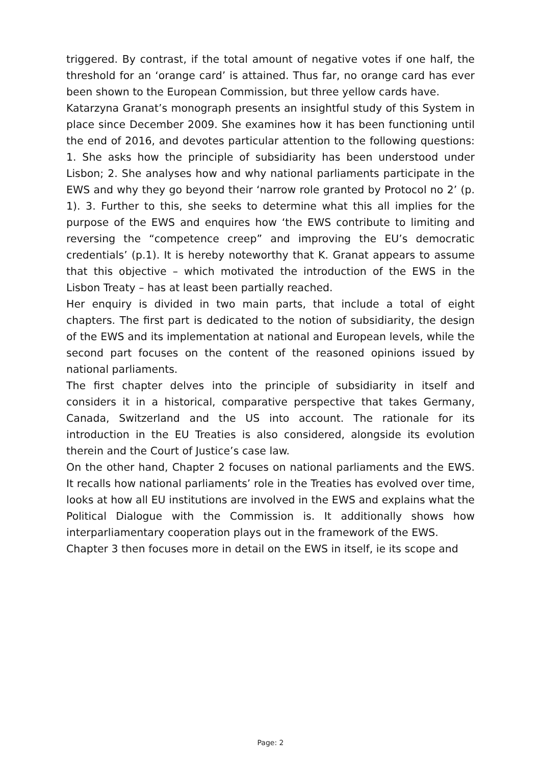triggered. By contrast, if the total amount of negative votes if one half, the threshold for an ‘orange card’ is attained. Thus far, no orange card has ever been shown to the European Commission, but three yellow cards have.
Katarzyna Granat’s monograph presents an insightful study of this System in place since December 2009. She examines how it has been functioning until the end of 2016, and devotes particular attention to the following questions: 1. She asks how the principle of subsidiarity has been understood under Lisbon; 2. She analyses how and why national parliaments participate in the EWS and why they go beyond their ‘narrow role granted by Protocol no 2’ (p. 1). 3. Further to this, she seeks to determine what this all implies for the purpose of the EWS and enquires how ‘the EWS contribute to limiting and reversing the “competence creep” and improving the EU’s democratic credentials’ (p.1). It is hereby noteworthy that K. Granat appears to assume that this objective – which motivated the introduction of the EWS in the Lisbon Treaty – has at least been partially reached.
Her enquiry is divided in two main parts, that include a total of eight chapters. The first part is dedicated to the notion of subsidiarity, the design of the EWS and its implementation at national and European levels, while the second part focuses on the content of the reasoned opinions issued by national parliaments.
The first chapter delves into the principle of subsidiarity in itself and considers it in a historical, comparative perspective that takes Germany, Canada, Switzerland and the US into account. The rationale for its introduction in the EU Treaties is also considered, alongside its evolution therein and the Court of Justice’s case law.
On the other hand, Chapter 2 focuses on national parliaments and the EWS. It recalls how national parliaments’ role in the Treaties has evolved over time, looks at how all EU institutions are involved in the EWS and explains what the Political Dialogue with the Commission is. It additionally shows how interparliamentary cooperation plays out in the framework of the EWS.
Chapter 3 then focuses more in detail on the EWS in itself, ie its scope and
Page: 2